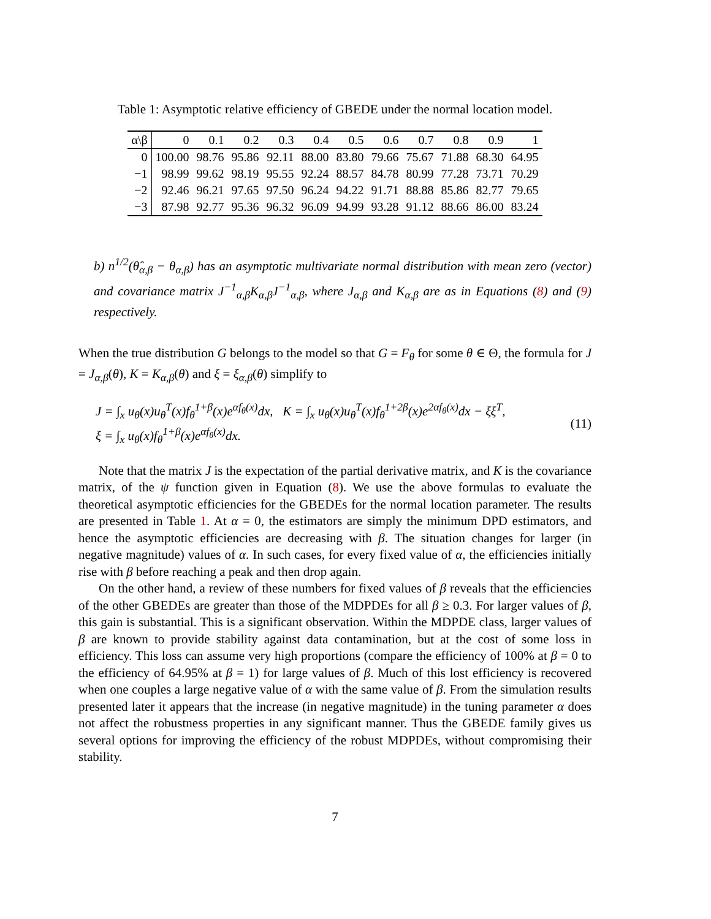Table 1: Asymptotic relative efficiency of GBEDE under the normal location model.
| α\β | 0 | 0.1 | 0.2 | 0.3 | 0.4 | 0.5 | 0.6 | 0.7 | 0.8 | 0.9 | 1 |
| --- | --- | --- | --- | --- | --- | --- | --- | --- | --- | --- | --- |
| 0 | 100.00 | 98.76 | 95.86 | 92.11 | 88.00 | 83.80 | 79.66 | 75.67 | 71.88 | 68.30 | 64.95 |
| −1 | 98.99 | 99.62 | 98.19 | 95.55 | 92.24 | 88.57 | 84.78 | 80.99 | 77.28 | 73.71 | 70.29 |
| −2 | 92.46 | 96.21 | 97.65 | 97.50 | 96.24 | 94.22 | 91.71 | 88.88 | 85.86 | 82.77 | 79.65 |
| −3 | 87.98 | 92.77 | 95.36 | 96.32 | 96.09 | 94.99 | 93.28 | 91.12 | 88.66 | 86.00 | 83.24 |
b) n<sup>1/2</sup>(θ̂<sub>α,β</sub> − θ<sub>α,β</sub>) has an asymptotic multivariate normal distribution with mean zero (vector) and covariance matrix J<sup>−1</sup><sub>α,β</sub>K<sub>α,β</sub>J<sup>−1</sup><sub>α,β</sub>, where J<sub>α,β</sub> and K<sub>α,β</sub> are as in Equations (8) and (9) respectively.
When the true distribution G belongs to the model so that G = F<sub>θ</sub> for some θ ∈ Θ, the formula for J = J<sub>α,β</sub>(θ), K = K<sub>α,β</sub>(θ) and ξ = ξ<sub>α,β</sub>(θ) simplify to
J = ∫<sub>x</sub> u<sub>θ</sub>(x)u<sub>θ</sub><sup>T</sup>(x)f<sub>θ</sub><sup>1+β</sup>(x)e<sup>αf<sub>θ</sub>(x)</sup>dx, K = ∫<sub>x</sub> u<sub>θ</sub>(x)u<sub>θ</sub><sup>T</sup>(x)f<sub>θ</sub><sup>1+2β</sup>(x)e<sup>2αf<sub>θ</sub>(x)</sup>dx − ξξ<sup>T</sup>,
ξ = ∫<sub>x</sub> u<sub>θ</sub>(x)f<sub>θ</sub><sup>1+β</sup>(x)e<sup>αf<sub>θ</sub>(x)</sup>dx.
(11)
Note that the matrix J is the expectation of the partial derivative matrix, and K is the covariance matrix, of the ψ function given in Equation (8). We use the above formulas to evaluate the theoretical asymptotic efficiencies for the GBEDEs for the normal location parameter. The results are presented in Table 1. At α = 0, the estimators are simply the minimum DPD estimators, and hence the asymptotic efficiencies are decreasing with β. The situation changes for larger (in negative magnitude) values of α. In such cases, for every fixed value of α, the efficiencies initially rise with β before reaching a peak and then drop again.
On the other hand, a review of these numbers for fixed values of β reveals that the efficiencies of the other GBEDEs are greater than those of the MDPDEs for all β ≥ 0.3. For larger values of β, this gain is substantial. This is a significant observation. Within the MDPDE class, larger values of β are known to provide stability against data contamination, but at the cost of some loss in efficiency. This loss can assume very high proportions (compare the efficiency of 100% at β = 0 to the efficiency of 64.95% at β = 1) for large values of β. Much of this lost efficiency is recovered when one couples a large negative value of α with the same value of β. From the simulation results presented later it appears that the increase (in negative magnitude) in the tuning parameter α does not affect the robustness properties in any significant manner. Thus the GBEDE family gives us several options for improving the efficiency of the robust MDPDEs, without compromising their stability.
7